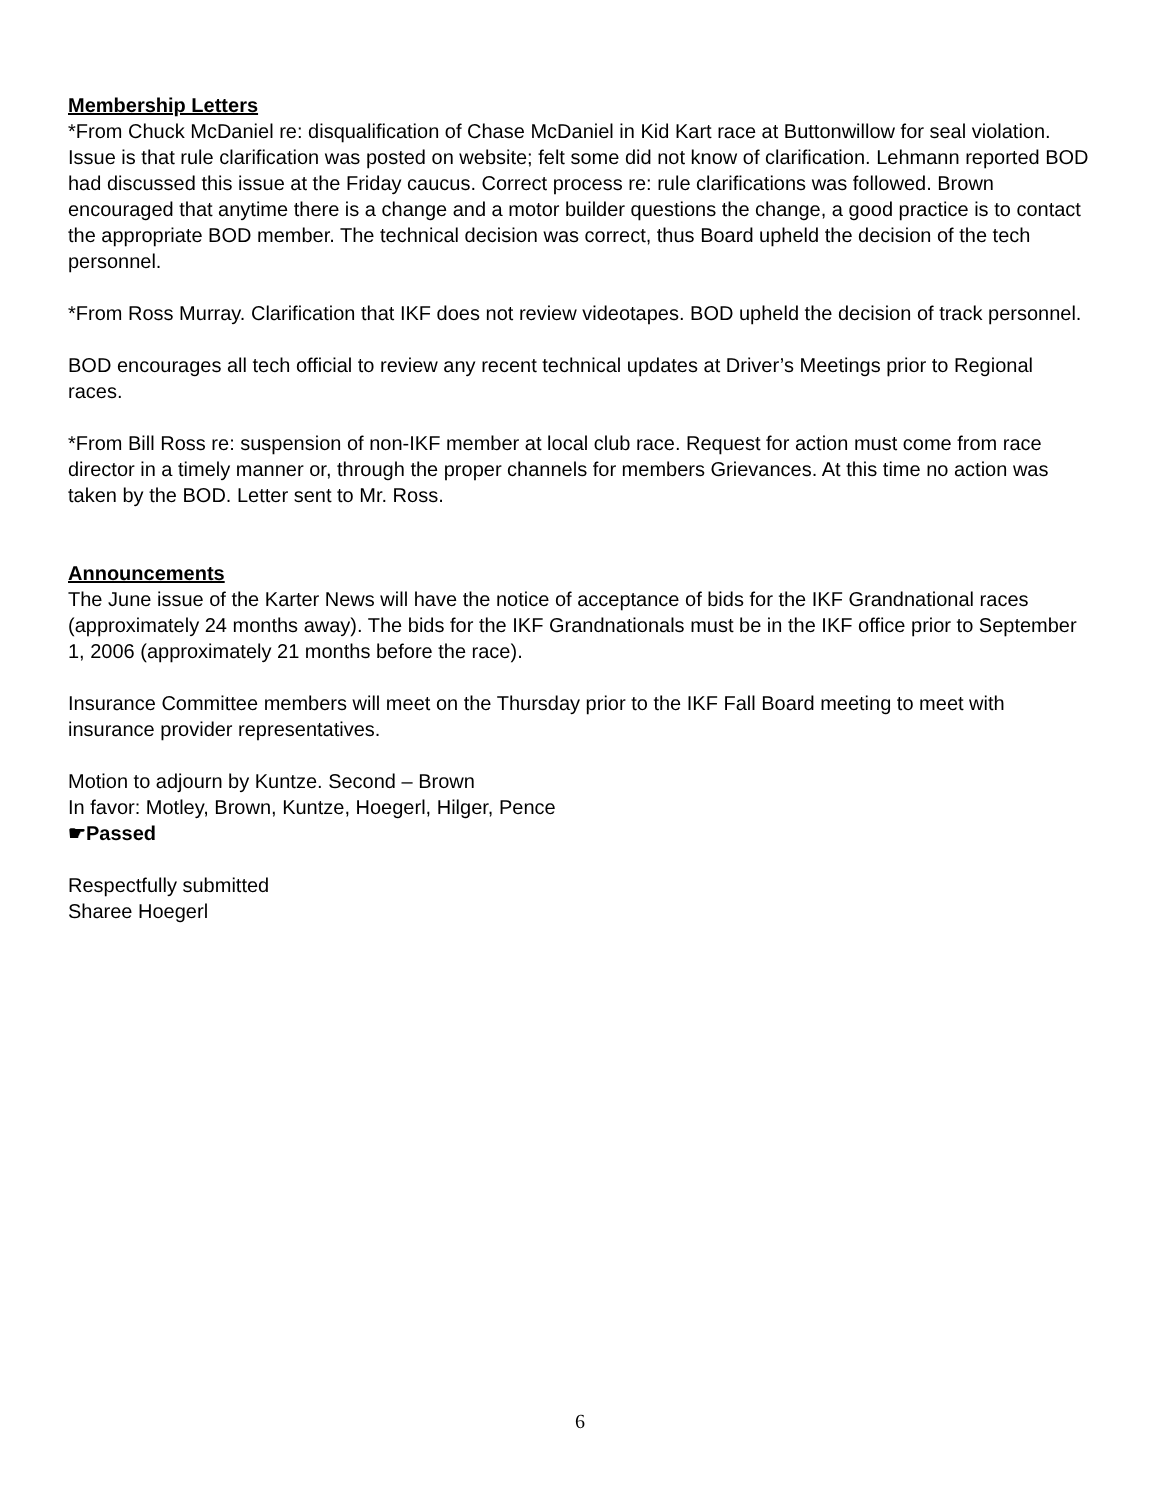Membership Letters
*From Chuck McDaniel re: disqualification of Chase McDaniel in Kid Kart race at Buttonwillow for seal violation. Issue is that rule clarification was posted on website; felt some did not know of clarification. Lehmann reported BOD had discussed this issue at the Friday caucus. Correct process re: rule clarifications was followed. Brown encouraged that anytime there is a change and a motor builder questions the change, a good practice is to contact the appropriate BOD member. The technical decision was correct, thus Board upheld the decision of the tech personnel.
*From Ross Murray. Clarification that IKF does not review videotapes. BOD upheld the decision of track personnel.
BOD encourages all tech official to review any recent technical updates at Driver’s Meetings prior to Regional races.
*From Bill Ross re: suspension of non-IKF member at local club race. Request for action must come from race director in a timely manner or, through the proper channels for members Grievances. At this time no action was taken by the BOD. Letter sent to Mr. Ross.
Announcements
The June issue of the Karter News will have the notice of acceptance of bids for the IKF Grandnational races (approximately 24 months away). The bids for the IKF Grandnationals must be in the IKF office prior to September 1, 2006 (approximately 21 months before the race).
Insurance Committee members will meet on the Thursday prior to the IKF Fall Board meeting to meet with insurance provider representatives.
Motion to adjourn by Kuntze. Second – Brown
In favor: Motley, Brown, Kuntze, Hoegerl, Hilger, Pence
☛Passed
Respectfully submitted
Sharee Hoegerl
6